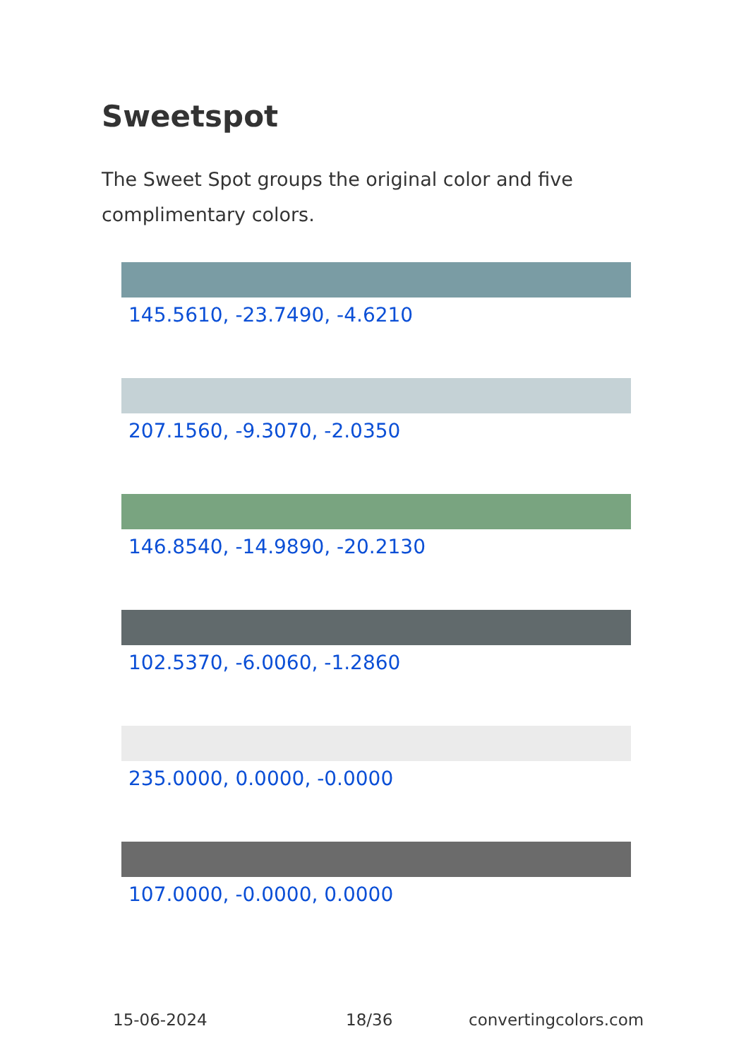Sweetspot
The Sweet Spot groups the original color and five complimentary colors.
145.5610, -23.7490, -4.6210
207.1560, -9.3070, -2.0350
146.8540, -14.9890, -20.2130
102.5370, -6.0060, -1.2860
235.0000, 0.0000, -0.0000
107.0000, -0.0000, 0.0000
15-06-2024 18/36 convertingcolors.com